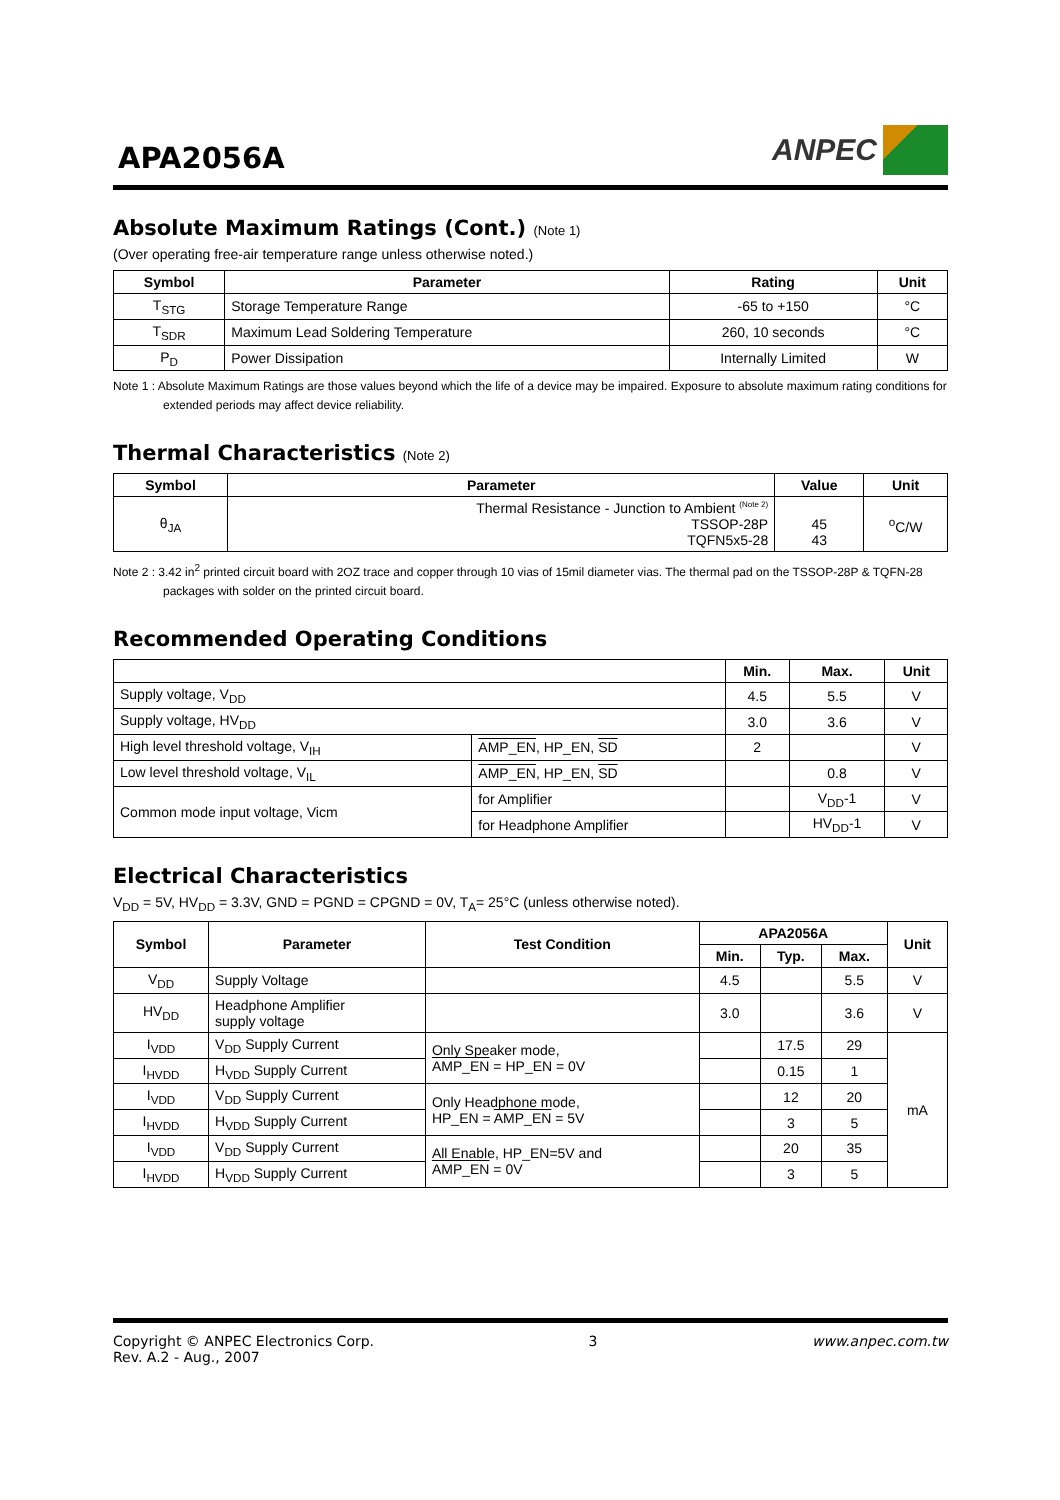APA2056A
ANPEC
Absolute Maximum Ratings (Cont.) (Note 1)
(Over operating free-air temperature range unless otherwise noted.)
| Symbol | Parameter | Rating | Unit |
| --- | --- | --- | --- |
| T<sub>STG</sub> | Storage Temperature Range | -65 to +150 | °C |
| T<sub>SDR</sub> | Maximum Lead Soldering Temperature | 260, 10 seconds | °C |
| P<sub>D</sub> | Power Dissipation | Internally Limited | W |
Note 1 : Absolute Maximum Ratings are those values beyond which the life of a device may be impaired. Exposure to absolute maximum rating conditions for extended periods may affect device reliability.
Thermal Characteristics (Note 2)
| Symbol | Parameter | Value | Unit |
| --- | --- | --- | --- |
| θ<sub>JA</sub> | Thermal Resistance - Junction to Ambient <sup>(Note 2)</sup> TSSOP-28P TQFN5x5-28 | 45 43 | <sup>o</sup> C/W |
Note 2 : 3.42 in<sup>2</sup> printed circuit board with 2OZ trace and copper through 10 vias of 15mil diameter vias. The thermal pad on the TSSOP-28P & TQFN-28 packages with solder on the printed circuit board.
Recommended Operating Conditions
| | | Min. | Max. | Unit |
| --- | --- | --- | --- | --- |
| Supply voltage, V<sub>DD</sub> | | 4.5 | 5.5 | V |
| Supply voltage, HV<sub>DD</sub> | | 3.0 | 3.6 | V |
| High level threshold voltage, V<sub>IH</sub> | AMP_EN , HP_EN, SD | 2 | | V |
| Low level threshold voltage, V<sub>IL</sub> | AMP_EN , HP_EN, SD | | 0.8 | V |
| Common mode input voltage, Vicm | for Amplifier | | V<sub>DD</sub>-1 | V |
| | for Headphone Amplifier | | HV<sub>DD</sub>-1 | V |
Electrical Characteristics
V<sub>DD</sub> = 5V, HV<sub>DD</sub> = 3.3V, GND = PGND = CPGND = 0V, T<sub>A</sub>= 25°C (unless otherwise noted).
| Symbol | Parameter | Test Condition | APA2056A | | | Unit |
| --- | --- | --- | --- | --- | --- | --- |
| | | | Min. | Typ. | Max. | |
| V<sub>DD</sub> | Supply Voltage | | 4.5 | | 5.5 | V |
| HV<sub>DD</sub> | Headphone Amplifier supply voltage | | 3.0 | | 3.6 | V |
| I<sub>VDD</sub> | V<sub>DD</sub> Supply Current | Only Speaker mode, AMP_EN = HP_EN = 0V | | 17.5 | 29 | mA |
| I<sub>HVDD</sub> | H<sub>VDD</sub> Supply Current | | | 0.15 | 1 | |
| I<sub>VDD</sub> | V<sub>DD</sub> Supply Current | Only Headphone mode, HP_EN = AMP_EN = 5V | | 12 | 20 | |
| I<sub>HVDD</sub> | H<sub>VDD</sub> Supply Current | | | 3 | 5 | |
| I<sub>VDD</sub> | V<sub>DD</sub> Supply Current | All Enable, HP_EN=5V and AMP_EN = 0V | | 20 | 35 | |
| I<sub>HVDD</sub> | H<sub>VDD</sub> Supply Current | | | 3 | 5 | |
Copyright © ANPEC Electronics Corp.
Rev. A.2 - Aug., 2007
3 www.anpec.com.tw